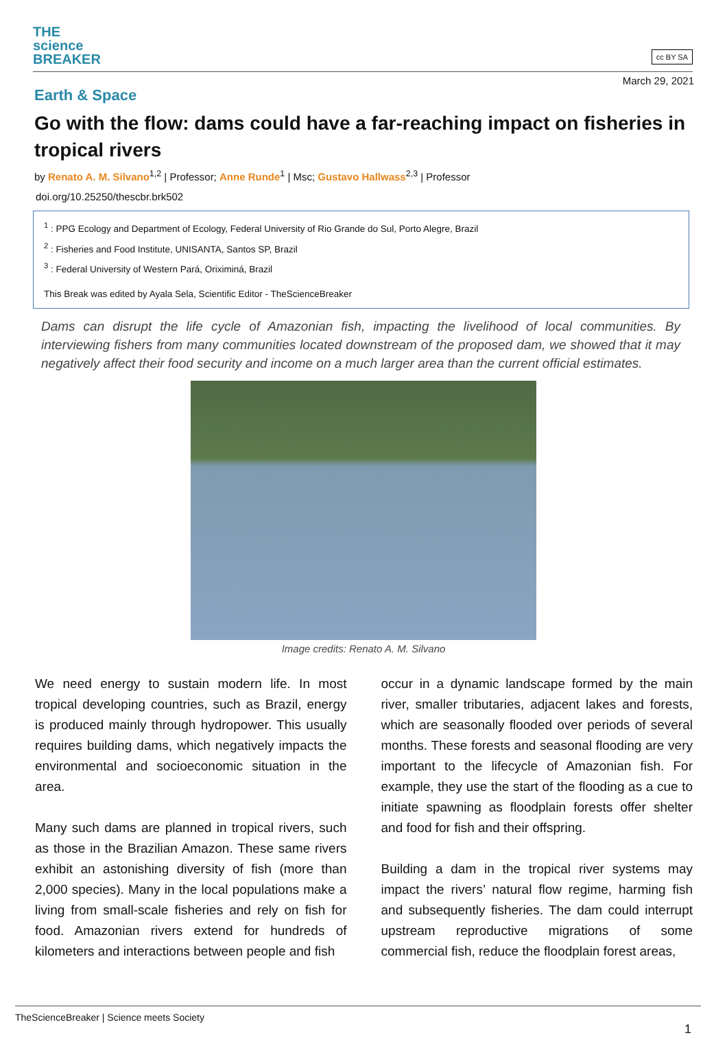THE
science
BREAKER
cc BY SA
March 29, 2021
Earth & Space
Go with the flow: dams could have a far-reaching impact on fisheries in tropical rivers
by Renato A. M. Silvano<sup>1,2</sup> | Professor; Anne Runde<sup>1</sup> | Msc; Gustavo Hallwass<sup>2,3</sup> | Professor
doi.org/10.25250/thescbr.brk502
<sup>1</sup> : PPG Ecology and Department of Ecology, Federal University of Rio Grande do Sul, Porto Alegre, Brazil
<sup>2</sup> : Fisheries and Food Institute, UNISANTA, Santos SP, Brazil
<sup>3</sup> : Federal University of Western Pará, Oriximiná, Brazil
This Break was edited by Ayala Sela, Scientific Editor - TheScienceBreaker
Dams can disrupt the life cycle of Amazonian fish, impacting the livelihood of local communities. By interviewing fishers from many communities located downstream of the proposed dam, we showed that it may negatively affect their food security and income on a much larger area than the current official estimates.
Image credits: Renato A. M. Silvano
We need energy to sustain modern life. In most tropical developing countries, such as Brazil, energy is produced mainly through hydropower. This usually requires building dams, which negatively impacts the environmental and socioeconomic situation in the area.
Many such dams are planned in tropical rivers, such as those in the Brazilian Amazon. These same rivers exhibit an astonishing diversity of fish (more than 2,000 species). Many in the local populations make a living from small-scale fisheries and rely on fish for food. Amazonian rivers extend for hundreds of kilometers and interactions between people and fish
occur in a dynamic landscape formed by the main river, smaller tributaries, adjacent lakes and forests, which are seasonally flooded over periods of several months. These forests and seasonal flooding are very important to the lifecycle of Amazonian fish. For example, they use the start of the flooding as a cue to initiate spawning as floodplain forests offer shelter and food for fish and their offspring.
Building a dam in the tropical river systems may impact the rivers’ natural flow regime, harming fish and subsequently fisheries. The dam could interrupt upstream reproductive migrations of some commercial fish, reduce the floodplain forest areas,
TheScienceBreaker | Science meets Society
1